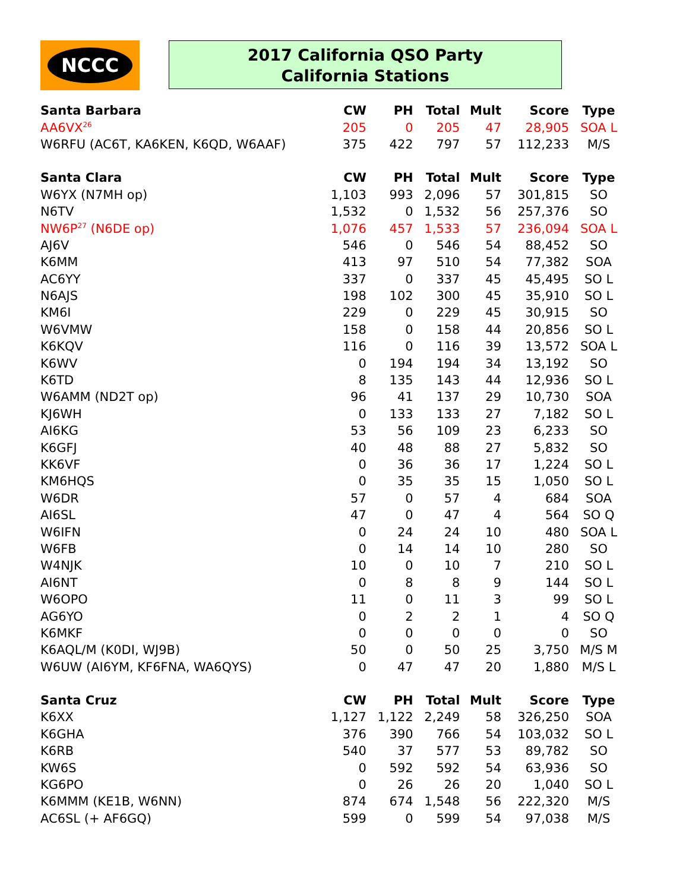NCCC
2017 California QSO Party
California Stations
| Santa Barbara | CW | PH | Total | Mult | Score | Type |
| --- | --- | --- | --- | --- | --- | --- |
| AA6VX<sup>26</sup> | 205 | 0 | 205 | 47 | 28,905 | SOA L |
| W6RFU (AC6T, KA6KEN, K6QD, W6AAF) | 375 | 422 | 797 | 57 | 112,233 | M/S |
| Santa Clara | CW | PH | Total | Mult | Score | Type |
| W6YX (N7MH op) | 1,103 | 993 | 2,096 | 57 | 301,815 | SO |
| N6TV | 1,532 | 0 | 1,532 | 56 | 257,376 | SO |
| NW6P<sup>27</sup> (N6DE op) | 1,076 | 457 | 1,533 | 57 | 236,094 | SOA L |
| AJ6V | 546 | 0 | 546 | 54 | 88,452 | SO |
| K6MM | 413 | 97 | 510 | 54 | 77,382 | SOA |
| AC6YY | 337 | 0 | 337 | 45 | 45,495 | SO L |
| N6AJS | 198 | 102 | 300 | 45 | 35,910 | SO L |
| KM6I | 229 | 0 | 229 | 45 | 30,915 | SO |
| W6VMW | 158 | 0 | 158 | 44 | 20,856 | SO L |
| K6KQV | 116 | 0 | 116 | 39 | 13,572 | SOA L |
| K6WV | 0 | 194 | 194 | 34 | 13,192 | SO |
| K6TD | 8 | 135 | 143 | 44 | 12,936 | SO L |
| W6AMM (ND2T op) | 96 | 41 | 137 | 29 | 10,730 | SOA |
| KJ6WH | 0 | 133 | 133 | 27 | 7,182 | SO L |
| AI6KG | 53 | 56 | 109 | 23 | 6,233 | SO |
| K6GFJ | 40 | 48 | 88 | 27 | 5,832 | SO |
| KK6VF | 0 | 36 | 36 | 17 | 1,224 | SO L |
| KM6HQS | 0 | 35 | 35 | 15 | 1,050 | SO L |
| W6DR | 57 | 0 | 57 | 4 | 684 | SOA |
| AI6SL | 47 | 0 | 47 | 4 | 564 | SO Q |
| W6IFN | 0 | 24 | 24 | 10 | 480 | SOA L |
| W6FB | 0 | 14 | 14 | 10 | 280 | SO |
| W4NJK | 10 | 0 | 10 | 7 | 210 | SO L |
| AI6NT | 0 | 8 | 8 | 9 | 144 | SO L |
| W6OPO | 11 | 0 | 11 | 3 | 99 | SO L |
| AG6YO | 0 | 2 | 2 | 1 | 4 | SO Q |
| K6MKF | 0 | 0 | 0 | 0 | 0 | SO |
| K6AQL/M (K0DI, WJ9B) | 50 | 0 | 50 | 25 | 3,750 | M/S M |
| W6UW (AI6YM, KF6FNA, WA6QYS) | 0 | 47 | 47 | 20 | 1,880 | M/S L |
| Santa Cruz | CW | PH | Total | Mult | Score | Type |
| K6XX | 1,127 | 1,122 | 2,249 | 58 | 326,250 | SOA |
| K6GHA | 376 | 390 | 766 | 54 | 103,032 | SO L |
| K6RB | 540 | 37 | 577 | 53 | 89,782 | SO |
| KW6S | 0 | 592 | 592 | 54 | 63,936 | SO |
| KG6PO | 0 | 26 | 26 | 20 | 1,040 | SO L |
| K6MMM (KE1B, W6NN) | 874 | 674 | 1,548 | 56 | 222,320 | M/S |
| AC6SL (+ AF6GQ) | 599 | 0 | 599 | 54 | 97,038 | M/S |